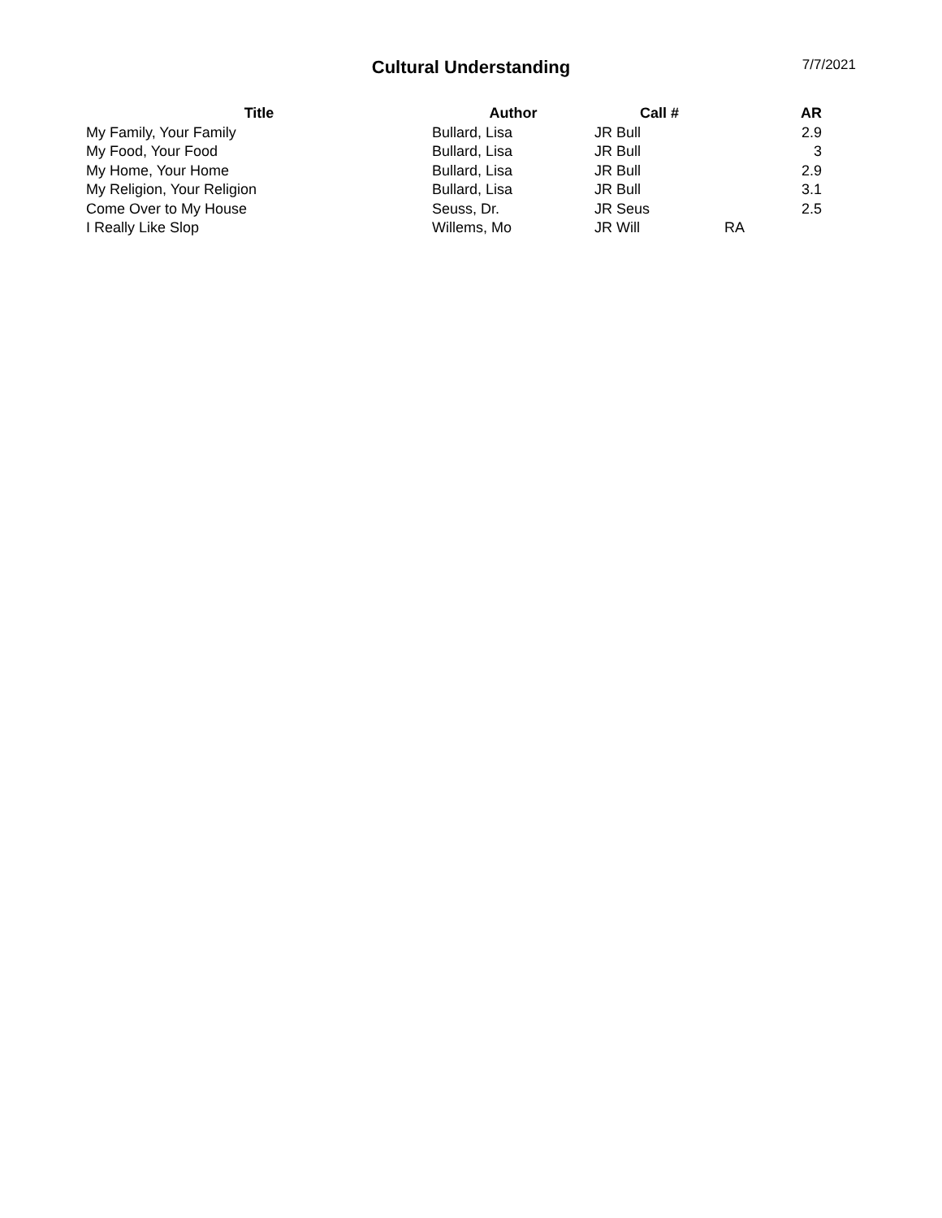Cultural Understanding
7/7/2021
| Title | Author | Call # | | AR |
| --- | --- | --- | --- | --- |
| My Family, Your Family | Bullard, Lisa | JR Bull | | 2.9 |
| My Food, Your Food | Bullard, Lisa | JR Bull | | 3 |
| My Home, Your Home | Bullard, Lisa | JR Bull | | 2.9 |
| My Religion, Your Religion | Bullard, Lisa | JR Bull | | 3.1 |
| Come Over to My House | Seuss, Dr. | JR Seus | | 2.5 |
| I Really Like Slop | Willems, Mo | JR Will | RA | |